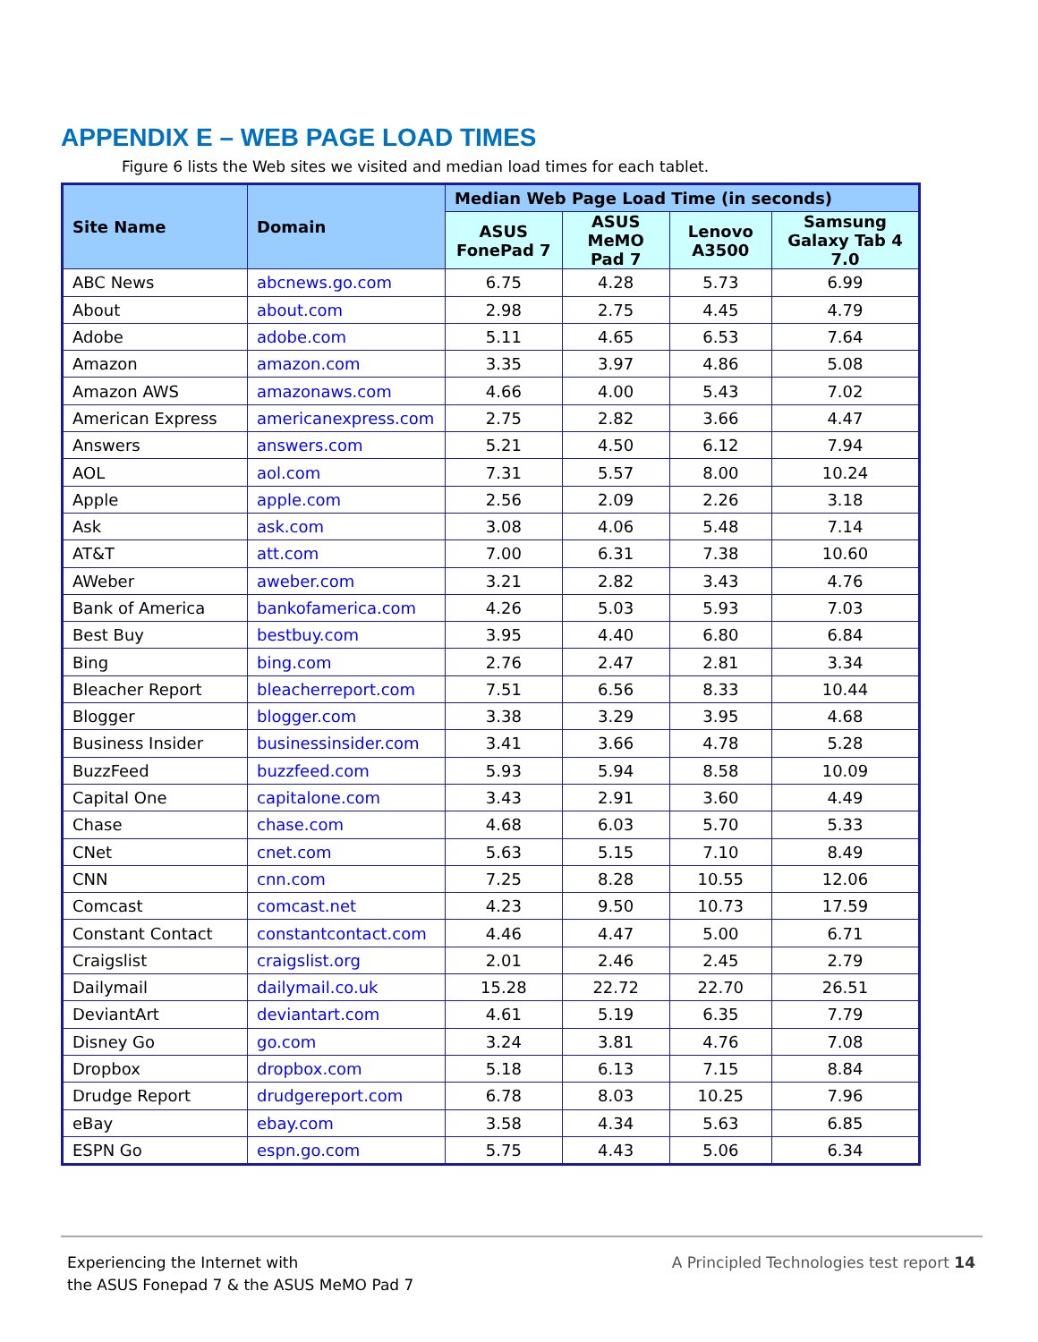APPENDIX E – WEB PAGE LOAD TIMES
Figure 6 lists the Web sites we visited and median load times for each tablet.
| Site Name | Domain | Median Web Page Load Time (in seconds) | | | |
| --- | --- | --- | --- | --- | --- |
| | | ASUS FonePad 7 | ASUS MeMO Pad 7 | Lenovo A3500 | Samsung Galaxy Tab 4 7.0 |
| ABC News | abcnews.go.com | 6.75 | 4.28 | 5.73 | 6.99 |
| About | about.com | 2.98 | 2.75 | 4.45 | 4.79 |
| Adobe | adobe.com | 5.11 | 4.65 | 6.53 | 7.64 |
| Amazon | amazon.com | 3.35 | 3.97 | 4.86 | 5.08 |
| Amazon AWS | amazonaws.com | 4.66 | 4.00 | 5.43 | 7.02 |
| American Express | americanexpress.com | 2.75 | 2.82 | 3.66 | 4.47 |
| Answers | answers.com | 5.21 | 4.50 | 6.12 | 7.94 |
| AOL | aol.com | 7.31 | 5.57 | 8.00 | 10.24 |
| Apple | apple.com | 2.56 | 2.09 | 2.26 | 3.18 |
| Ask | ask.com | 3.08 | 4.06 | 5.48 | 7.14 |
| AT&T | att.com | 7.00 | 6.31 | 7.38 | 10.60 |
| AWeber | aweber.com | 3.21 | 2.82 | 3.43 | 4.76 |
| Bank of America | bankofamerica.com | 4.26 | 5.03 | 5.93 | 7.03 |
| Best Buy | bestbuy.com | 3.95 | 4.40 | 6.80 | 6.84 |
| Bing | bing.com | 2.76 | 2.47 | 2.81 | 3.34 |
| Bleacher Report | bleacherreport.com | 7.51 | 6.56 | 8.33 | 10.44 |
| Blogger | blogger.com | 3.38 | 3.29 | 3.95 | 4.68 |
| Business Insider | businessinsider.com | 3.41 | 3.66 | 4.78 | 5.28 |
| BuzzFeed | buzzfeed.com | 5.93 | 5.94 | 8.58 | 10.09 |
| Capital One | capitalone.com | 3.43 | 2.91 | 3.60 | 4.49 |
| Chase | chase.com | 4.68 | 6.03 | 5.70 | 5.33 |
| CNet | cnet.com | 5.63 | 5.15 | 7.10 | 8.49 |
| CNN | cnn.com | 7.25 | 8.28 | 10.55 | 12.06 |
| Comcast | comcast.net | 4.23 | 9.50 | 10.73 | 17.59 |
| Constant Contact | constantcontact.com | 4.46 | 4.47 | 5.00 | 6.71 |
| Craigslist | craigslist.org | 2.01 | 2.46 | 2.45 | 2.79 |
| Dailymail | dailymail.co.uk | 15.28 | 22.72 | 22.70 | 26.51 |
| DeviantArt | deviantart.com | 4.61 | 5.19 | 6.35 | 7.79 |
| Disney Go | go.com | 3.24 | 3.81 | 4.76 | 7.08 |
| Dropbox | dropbox.com | 5.18 | 6.13 | 7.15 | 8.84 |
| Drudge Report | drudgereport.com | 6.78 | 8.03 | 10.25 | 7.96 |
| eBay | ebay.com | 3.58 | 4.34 | 5.63 | 6.85 |
| ESPN Go | espn.go.com | 5.75 | 4.43 | 5.06 | 6.34 |
Experiencing the Internet with
the ASUS Fonepad 7 & the ASUS MeMO Pad 7
A Principled Technologies test report 14